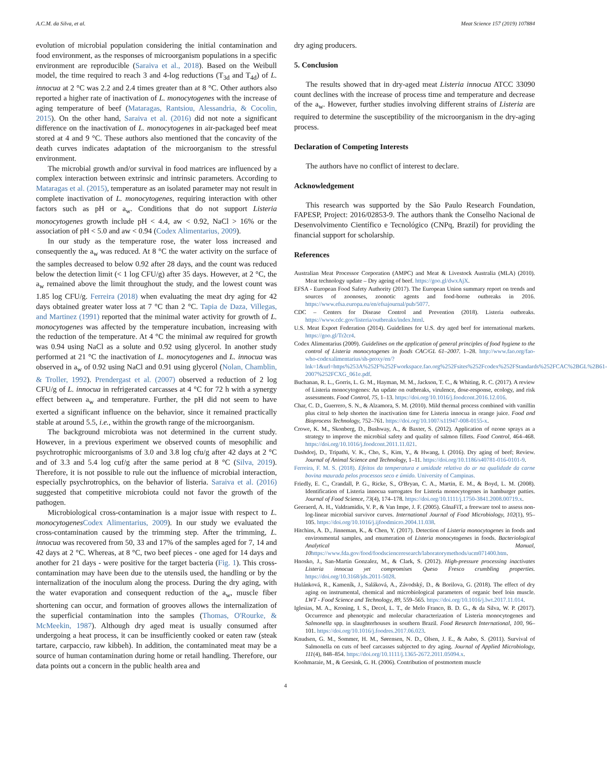A.C.M. da Silva, et al. Meat Science 157 (2019) 107884
evolution of microbial population considering the initial contamination and food environment, as the responses of microorganism populations in a specific environment are reproducible (Saraiva et al., 2018). Based on the Weibull model, the time required to reach 3 and 4-log reductions (T<sub>3d</sub> and T<sub>4d</sub>) of L. innocua at 2 °C was 2.2 and 2.4 times greater than at 8 °C. Other authors also reported a higher rate of inactivation of L. monocytogenes with the increase of aging temperature of beef (Mataragas, Rantsiou, Alessandria, & Cocolin, 2015). On the other hand, Saraiva et al. (2016) did not note a significant difference on the inactivation of L. monocytogenes in air-packaged beef meat stored at 4 and 9 °C. These authors also mentioned that the concavity of the death curves indicates adaptation of the microorganism to the stressful environment.
The microbial growth and/or survival in food matrices are influenced by a complex interaction between extrinsic and intrinsic parameters. According to Mataragas et al. (2015), temperature as an isolated parameter may not result in complete inactivation of L. monocytogenes, requiring interaction with other factors such as pH or a<sub>w</sub>. Conditions that do not support Listeria monocytogenes growth include pH < 4.4, aw < 0.92, NaCl > 16% or the association of pH < 5.0 and aw < 0.94 (Codex Alimentarius, 2009).
In our study as the temperature rose, the water loss increased and consequently the a<sub>w</sub> was reduced. At 8 °C the water activity on the surface of the samples decreased to below 0.92 after 28 days, and the count was reduced below the detection limit (< 1 log CFU/g) after 35 days. However, at 2 °C, the a<sub>w</sub> remained above the limit throughout the study, and the lowest count was 1.85 log CFU/g. Ferreira (2018) when evaluating the meat dry aging for 42 days obtained greater water loss at 7 °C than 2 °C. Tapia de Daza, Villegas, and Martinez (1991) reported that the minimal water activity for growth of L. monocytogenes was affected by the temperature incubation, increasing with the reduction of the temperature. At 4 °C the minimal aw required for growth was 0.94 using NaCl as a solute and 0.92 using glycerol. In another study performed at 21 °C the inactivation of L. monocytogenes and L. innocua was observed in a<sub>w</sub> of 0.92 using NaCl and 0.91 using glycerol (Nolan, Chamblin, & Troller, 1992). Prendergast et al. (2007) observed a reduction of 2 log CFU/g of L. innocua in refrigerated carcasses at 4 °C for 72 h with a synergy effect between a<sub>w</sub> and temperature. Further, the pH did not seem to have exerted a significant influence on the behavior, since it remained practically stable at around 5.5, i.e., within the growth range of the microorganism.
The background microbiota was not determined in the current study. However, in a previous experiment we observed counts of mesophilic and psychrotrophic microorganisms of 3.0 and 3.8 log cfu/g after 42 days at 2 °C and of 3.3 and 5.4 log cuf/g after the same period at 8 °C (Silva, 2019). Therefore, it is not possible to rule out the influence of microbial interaction, especially psychrotrophics, on the behavior of listeria. Saraiva et al. (2016) suggested that competitive microbiota could not favor the growth of the pathogen.
Microbiological cross-contamination is a major issue with respect to L. monocytogenes Codex Alimentarius, 2009). In our study we evaluated the cross-contamination caused by the trimming step. After the trimming, L. innocua was recovered from 50, 33 and 17% of the samples aged for 7, 14 and 42 days at 2 °C. Whereas, at 8 °C, two beef pieces - one aged for 14 days and another for 21 days - were positive for the target bacteria (Fig. 1). This cross-contamination may have been due to the utensils used, the handling or by the internalization of the inoculum along the process. During the dry aging, with the water evaporation and consequent reduction of the a<sub>w</sub>, muscle fiber shortening can occur, and formation of grooves allows the internalization of the superficial contamination into the samples (Thomas, O'Rourke, & McMeekin, 1987). Although dry aged meat is usually consumed after undergoing a heat process, it can be insufficiently cooked or eaten raw (steak tartare, carpaccio, raw kibbeh). In addition, the contaminated meat may be a source of human contamination during home or retail handling. Therefore, our data points out a concern in the public health area and
dry aging producers.
5. Conclusion
The results showed that in dry-aged meat Listeria innocua ATCC 33090 count declines with the increase of process time and temperature and decrease of the a<sub>w</sub>. However, further studies involving different strains of Listeria are required to determine the susceptibility of the microorganism in the dry-aging process.
Declaration of Competing Interests
The authors have no conflict of interest to declare.
Acknowledgement
This research was supported by the São Paulo Research Foundation, FAPESP, Project: 2016/02853-9. The authors thank the Conselho Nacional de Desenvolvimento Científico e Tecnológico (CNPq, Brazil) for providing the financial support for scholarship.
References
Australian Meat Processor Corporation (AMPC) and Meat & Livestock Australia (MLA) (2010). Meat technology update – Dry ageing of beef. https://goo.gl/dwxAjX.
EFSA - European Food Safety Authority (2017). The European Union summary report on trends and sources of zoonoses, zoonotic agents and food-borne outbreaks in 2016. https://www.efsa.europa.eu/en/efsajournal/pub/5077.
CDC – Centers for Disease Control and Prevention (2018). Listeria outbreaks. https://www.cdc.gov/listeria/outbreaks/index.html.
U.S. Meat Export Federation (2014). Guidelines for U.S. dry aged beef for international markets. https://goo.gl/Tr2cr4.
Codex Alimentarius (2009). Guidelines on the application of general principles of food hygiene to the control of Listeria monocytogenes in foods CAC/GL 61–2007. 1–28. http://www.fao.org/fao-who-codexalimentarius/sh-proxy/en/?lnk=1&url=https%253A%252F%252Fworkspace.fao.org%252Fsites%252Fcodex%252FStandards%252FCAC%2BGL%2B61-2007%252FCXG_061e.pdf.
Buchanan, R. L., Gorris, L. G. M., Hayman, M. M., Jackson, T. C., & Whiting, R. C. (2017). A review of Listeria monocytogenes: An update on outbreaks, virulence, dose-response, ecology, and risk assessments. Food Control, 75, 1–13. https://doi.org/10.1016/j.foodcont.2016.12.016.
Char, C. D., Guerrero, S. N., & Alzamora, S. M. (2010). Mild thermal process combined with vanillin plus citral to help shorten the inactivation time for Listeria innocua in orange juice. Food and Bioprocess Technology, 752–761. https://doi.org/10.1007/s11947-008-0155-x.
Crowe, K. M., Skonberg, D., Bushway, A., & Baxter, S. (2012). Application of ozone sprays as a strategy to improve the microbial safety and quality of salmon fillets. Food Control, 464–468. https://doi.org/10.1016/j.foodcont.2011.11.021.
Dashdorj, D., Tripathi, V. K., Cho, S., Kim, Y., & Hwang, I. (2016). Dry aging of beef; Review. Journal of Animal Science and Technology, 1–11. https://doi.org/10.1186/s40781-016-0101-9.
Ferreira, F. M. S. (2018). Efeitos da temperatura e umidade relativa do ar na qualidade da carne bovina maurada pelos processos seco e úmido. University of Campinas.
Friedly, E. C., Crandall, P. G., Ricke, S., O'Bryan, C. A., Martin, E. M., & Boyd, L. M. (2008). Identification of Listeria innocua surrogates for Listeria monocytogenes in hamburger patties. Journal of Food Science, 73(4), 174–178. https://doi.org/10.1111/j.1750-3841.2008.00719.x.
Geeraerd, A. H., Valdramidis, V. P., & Van Impe, J. F. (2005). GInaFiT, a freeware tool to assess non-log-linear microbial survivor curves. International Journal of Food Microbiology, 102(1), 95–105. https://doi.org/10.1016/j.ijfoodmicro.2004.11.038.
Hitchins, A. D., Jinneman, K., & Chen, Y. (2017). Detection of Listeria monocytogenes in foods and environmental samples, and enumeration of Listeria monocytogenes in foods. Bacteriological Analytical Manual, 10 https://www.fda.gov/food/foodscienceresearch/laboratorymethods/ucm071400.htm.
Hnosko, J., San-Martin Gonzalez, M., & Clark, S. (2012). High-pressure processing inactivates Listeria innocua yet compromises Queso Fresco crumbling properties. https://doi.org/10.3168/jds.2011-5028.
Hulánková, R., Kameník, J., Saláková, A., Závodský, D., & Borilova, G. (2018). The effect of dry aging on instrumental, chemical and microbiological parameters of organic beef loin muscle. LWT - Food Science and Technology, 89, 559–565. https://doi.org/10.1016/j.lwt.2017.11.014.
Iglesias, M. A., Kroning, I. S., Decol, L. T., de Melo Franco, B. D. G., & da Silva, W. P. (2017). Occurrence and phenotypic and molecular characterization of Listeria monocytogenes and Salmonella spp. in slaughterhouses in southern Brazil. Food Research International, 100, 96–101. https://doi.org/10.1016/j.foodres.2017.06.023.
Knudsen, G. M., Sommer, H. M., Sørensen, N. D., Olsen, J. E., & Aabo, S. (2011). Survival of Salmonella on cuts of beef carcasses subjected to dry aging. Journal of Applied Microbiology, 111(4), 848–854. https://doi.org/10.1111/j.1365-2672.2011.05094.x.
Koohmaraie, M., & Geesink, G. H. (2006). Contribution of postmortem muscle
4